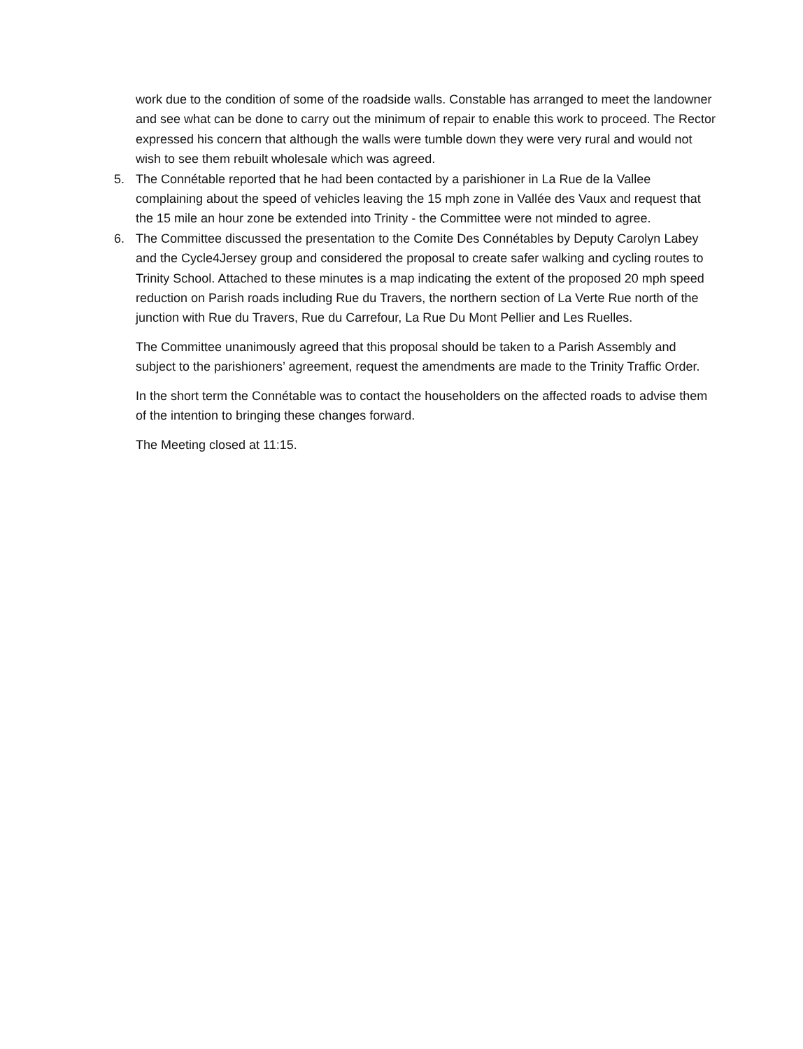work due to the condition of some of the roadside walls. Constable has arranged to meet the landowner and see what can be done to carry out the minimum of repair to enable this work to proceed. The Rector expressed his concern that although the walls were tumble down they were very rural and would not wish to see them rebuilt wholesale which was agreed.
5. The Connétable reported that he had been contacted by a parishioner in La Rue de la Vallee complaining about the speed of vehicles leaving the 15 mph zone in Vallée des Vaux and request that the 15 mile an hour zone be extended into Trinity - the Committee were not minded to agree.
6. The Committee discussed the presentation to the Comite Des Connétables by Deputy Carolyn Labey and the Cycle4Jersey group and considered the proposal to create safer walking and cycling routes to Trinity School. Attached to these minutes is a map indicating the extent of the proposed 20 mph speed reduction on Parish roads including Rue du Travers, the northern section of La Verte Rue north of the junction with Rue du Travers, Rue du Carrefour, La Rue Du Mont Pellier and Les Ruelles.
The Committee unanimously agreed that this proposal should be taken to a Parish Assembly and subject to the parishioners’ agreement, request the amendments are made to the Trinity Traffic Order.
In the short term the Connétable was to contact the householders on the affected roads to advise them of the intention to bringing these changes forward.
The Meeting closed at 11:15.